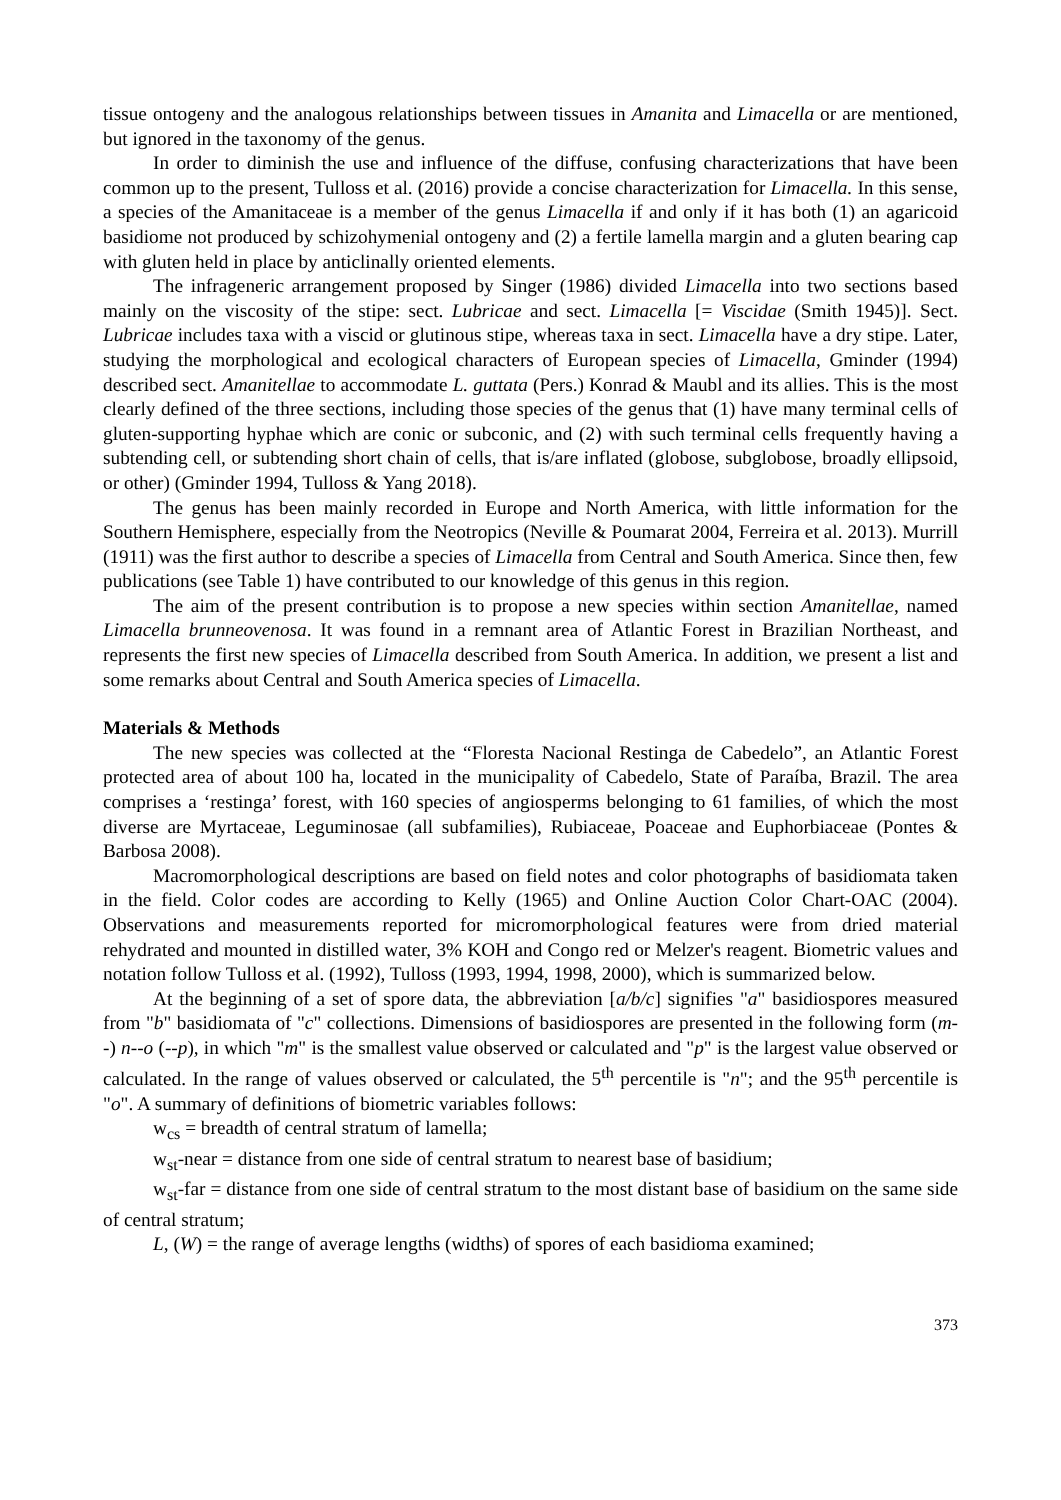tissue ontogeny and the analogous relationships between tissues in Amanita and Limacella or are mentioned, but ignored in the taxonomy of the genus.
In order to diminish the use and influence of the diffuse, confusing characterizations that have been common up to the present, Tulloss et al. (2016) provide a concise characterization for Limacella. In this sense, a species of the Amanitaceae is a member of the genus Limacella if and only if it has both (1) an agaricoid basidiome not produced by schizohymenial ontogeny and (2) a fertile lamella margin and a gluten bearing cap with gluten held in place by anticlinally oriented elements.
The infrageneric arrangement proposed by Singer (1986) divided Limacella into two sections based mainly on the viscosity of the stipe: sect. Lubricae and sect. Limacella [= Viscidae (Smith 1945)]. Sect. Lubricae includes taxa with a viscid or glutinous stipe, whereas taxa in sect. Limacella have a dry stipe. Later, studying the morphological and ecological characters of European species of Limacella, Gminder (1994) described sect. Amanitellae to accommodate L. guttata (Pers.) Konrad & Maubl and its allies. This is the most clearly defined of the three sections, including those species of the genus that (1) have many terminal cells of gluten-supporting hyphae which are conic or subconic, and (2) with such terminal cells frequently having a subtending cell, or subtending short chain of cells, that is/are inflated (globose, subglobose, broadly ellipsoid, or other) (Gminder 1994, Tulloss & Yang 2018).
The genus has been mainly recorded in Europe and North America, with little information for the Southern Hemisphere, especially from the Neotropics (Neville & Poumarat 2004, Ferreira et al. 2013). Murrill (1911) was the first author to describe a species of Limacella from Central and South America. Since then, few publications (see Table 1) have contributed to our knowledge of this genus in this region.
The aim of the present contribution is to propose a new species within section Amanitellae, named Limacella brunneovenosa. It was found in a remnant area of Atlantic Forest in Brazilian Northeast, and represents the first new species of Limacella described from South America. In addition, we present a list and some remarks about Central and South America species of Limacella.
Materials & Methods
The new species was collected at the “Floresta Nacional Restinga de Cabedelo”, an Atlantic Forest protected area of about 100 ha, located in the municipality of Cabedelo, State of Paraíba, Brazil. The area comprises a ‘restinga’ forest, with 160 species of angiosperms belonging to 61 families, of which the most diverse are Myrtaceae, Leguminosae (all subfamilies), Rubiaceae, Poaceae and Euphorbiaceae (Pontes & Barbosa 2008).
Macromorphological descriptions are based on field notes and color photographs of basidiomata taken in the field. Color codes are according to Kelly (1965) and Online Auction Color Chart-OAC (2004). Observations and measurements reported for micromorphological features were from dried material rehydrated and mounted in distilled water, 3% KOH and Congo red or Melzer's reagent. Biometric values and notation follow Tulloss et al. (1992), Tulloss (1993, 1994, 1998, 2000), which is summarized below.
At the beginning of a set of spore data, the abbreviation [a/b/c] signifies "a" basidiospores measured from "b" basidiomata of "c" collections. Dimensions of basidiospores are presented in the following form (m--) n--o (--p), in which "m" is the smallest value observed or calculated and "p" is the largest value observed or calculated. In the range of values observed or calculated, the 5<sup>th</sup> percentile is "n"; and the 95<sup>th</sup> percentile is "o". A summary of definitions of biometric variables follows:
w<sub>cs</sub> = breadth of central stratum of lamella;
w<sub>st</sub>-near = distance from one side of central stratum to nearest base of basidium;
w<sub>st</sub>-far = distance from one side of central stratum to the most distant base of basidium on the same side of central stratum;
L, (W) = the range of average lengths (widths) of spores of each basidioma examined;
373